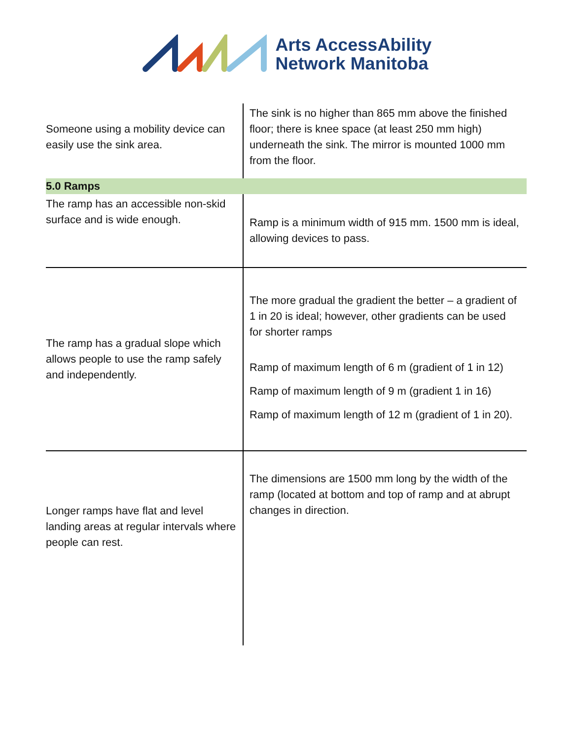Arts AccessAbility
Network Manitoba
| Someone using a mobility device can easily use the sink area. | The sink is no higher than 865 mm above the finished floor; there is knee space (at least 250 mm high) underneath the sink. The mirror is mounted 1000 mm from the floor. |
| 5.0 Ramps | |
| The ramp has an accessible non-skid surface and is wide enough. | Ramp is a minimum width of 915 mm. 1500 mm is ideal, allowing devices to pass. |
| The ramp has a gradual slope which allows people to use the ramp safely and independently. | The more gradual the gradient the better – a gradient of 1 in 20 is ideal; however, other gradients can be used for shorter ramps Ramp of maximum length of 6 m (gradient of 1 in 12) Ramp of maximum length of 9 m (gradient 1 in 16) Ramp of maximum length of 12 m (gradient of 1 in 20). |
| Longer ramps have flat and level landing areas at regular intervals where people can rest. | The dimensions are 1500 mm long by the width of the ramp (located at bottom and top of ramp and at abrupt changes in direction. |